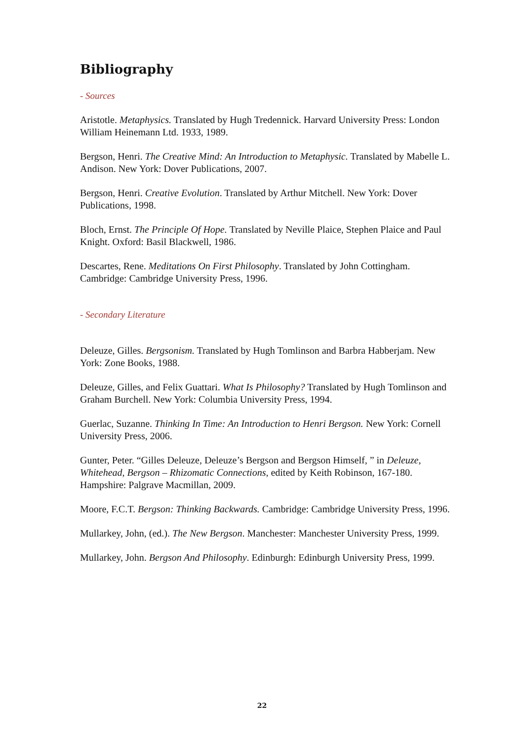Bibliography
- Sources
Aristotle. Metaphysics. Translated by Hugh Tredennick. Harvard University Press: London William Heinemann Ltd. 1933, 1989.
Bergson, Henri. The Creative Mind: An Introduction to Metaphysic. Translated by Mabelle L. Andison. New York: Dover Publications, 2007.
Bergson, Henri. Creative Evolution. Translated by Arthur Mitchell. New York: Dover Publications, 1998.
Bloch, Ernst. The Principle Of Hope. Translated by Neville Plaice, Stephen Plaice and Paul Knight. Oxford: Basil Blackwell, 1986.
Descartes, Rene. Meditations On First Philosophy. Translated by John Cottingham. Cambridge: Cambridge University Press, 1996.
- Secondary Literature
Deleuze, Gilles. Bergsonism. Translated by Hugh Tomlinson and Barbra Habberjam. New York: Zone Books, 1988.
Deleuze, Gilles, and Felix Guattari. What Is Philosophy? Translated by Hugh Tomlinson and Graham Burchell. New York: Columbia University Press, 1994.
Guerlac, Suzanne. Thinking In Time: An Introduction to Henri Bergson. New York: Cornell University Press, 2006.
Gunter, Peter. “Gilles Deleuze, Deleuze’s Bergson and Bergson Himself, ” in Deleuze, Whitehead, Bergson – Rhizomatic Connections, edited by Keith Robinson, 167-180. Hampshire: Palgrave Macmillan, 2009.
Moore, F.C.T. Bergson: Thinking Backwards. Cambridge: Cambridge University Press, 1996.
Mullarkey, John, (ed.). The New Bergson. Manchester: Manchester University Press, 1999.
Mullarkey, John. Bergson And Philosophy. Edinburgh: Edinburgh University Press, 1999.
22